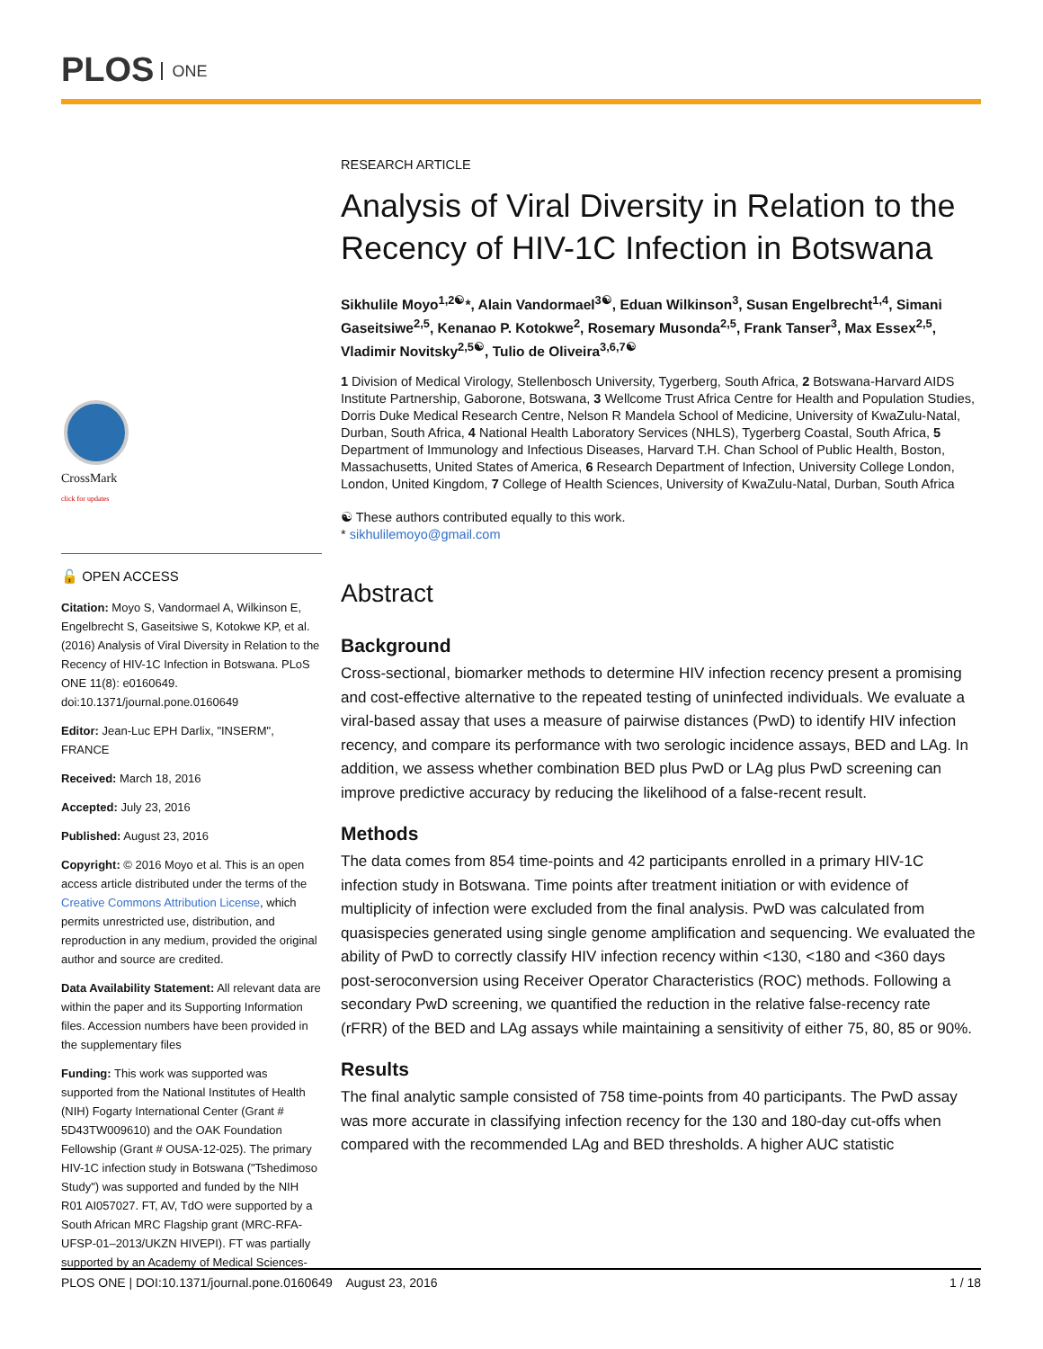PLOS ONE
CrossMark
click for updates
🔓 OPEN ACCESS
Citation: Moyo S, Vandormael A, Wilkinson E, Engelbrecht S, Gaseitsiwe S, Kotokwe KP, et al. (2016) Analysis of Viral Diversity in Relation to the Recency of HIV-1C Infection in Botswana. PLoS ONE 11(8): e0160649. doi:10.1371/journal.pone.0160649
Editor: Jean-Luc EPH Darlix, "INSERM", FRANCE
Received: March 18, 2016
Accepted: July 23, 2016
Published: August 23, 2016
Copyright: © 2016 Moyo et al. This is an open access article distributed under the terms of the Creative Commons Attribution License, which permits unrestricted use, distribution, and reproduction in any medium, provided the original author and source are credited.
Data Availability Statement: All relevant data are within the paper and its Supporting Information files. Accession numbers have been provided in the supplementary files
Funding: This work was supported was supported from the National Institutes of Health (NIH) Fogarty International Center (Grant # 5D43TW009610) and the OAK Foundation Fellowship (Grant # OUSA-12-025). The primary HIV-1C infection study in Botswana ("Tshedimoso Study") was supported and funded by the NIH R01 AI057027. FT, AV, TdO were supported by a South African MRC Flagship grant (MRC-RFA-UFSP-01–2013/UKZN HIVEPI). FT was partially supported by an Academy of Medical Sciences-
RESEARCH ARTICLE
Analysis of Viral Diversity in Relation to the Recency of HIV-1C Infection in Botswana
Sikhulile Moyo<sup>1,2☯</sup>*, Alain Vandormael<sup>3☯</sup>, Eduan Wilkinson<sup>3</sup>, Susan Engelbrecht<sup>1,4</sup>, Simani Gaseitsiwe<sup>2,5</sup>, Kenanao P. Kotokwe<sup>2</sup>, Rosemary Musonda<sup>2,5</sup>, Frank Tanser<sup>3</sup>, Max Essex<sup>2,5</sup>, Vladimir Novitsky<sup>2,5☯</sup>, Tulio de Oliveira<sup>3,6,7☯</sup>
1 Division of Medical Virology, Stellenbosch University, Tygerberg, South Africa, 2 Botswana-Harvard AIDS Institute Partnership, Gaborone, Botswana, 3 Wellcome Trust Africa Centre for Health and Population Studies, Dorris Duke Medical Research Centre, Nelson R Mandela School of Medicine, University of KwaZulu-Natal, Durban, South Africa, 4 National Health Laboratory Services (NHLS), Tygerberg Coastal, South Africa, 5 Department of Immunology and Infectious Diseases, Harvard T.H. Chan School of Public Health, Boston, Massachusetts, United States of America, 6 Research Department of Infection, University College London, London, United Kingdom, 7 College of Health Sciences, University of KwaZulu-Natal, Durban, South Africa
☯ These authors contributed equally to this work.
* sikhulilemoyo@gmail.com
Abstract
Background
Cross-sectional, biomarker methods to determine HIV infection recency present a promising and cost-effective alternative to the repeated testing of uninfected individuals. We evaluate a viral-based assay that uses a measure of pairwise distances (PwD) to identify HIV infection recency, and compare its performance with two serologic incidence assays, BED and LAg. In addition, we assess whether combination BED plus PwD or LAg plus PwD screening can improve predictive accuracy by reducing the likelihood of a false-recent result.
Methods
The data comes from 854 time-points and 42 participants enrolled in a primary HIV-1C infection study in Botswana. Time points after treatment initiation or with evidence of multiplicity of infection were excluded from the final analysis. PwD was calculated from quasispecies generated using single genome amplification and sequencing. We evaluated the ability of PwD to correctly classify HIV infection recency within <130, <180 and <360 days post-seroconversion using Receiver Operator Characteristics (ROC) methods. Following a secondary PwD screening, we quantified the reduction in the relative false-recency rate (rFRR) of the BED and LAg assays while maintaining a sensitivity of either 75, 80, 85 or 90%.
Results
The final analytic sample consisted of 758 time-points from 40 participants. The PwD assay was more accurate in classifying infection recency for the 130 and 180-day cut-offs when compared with the recommended LAg and BED thresholds. A higher AUC statistic
PLOS ONE | DOI:10.1371/journal.pone.0160649 August 23, 2016 1 / 18